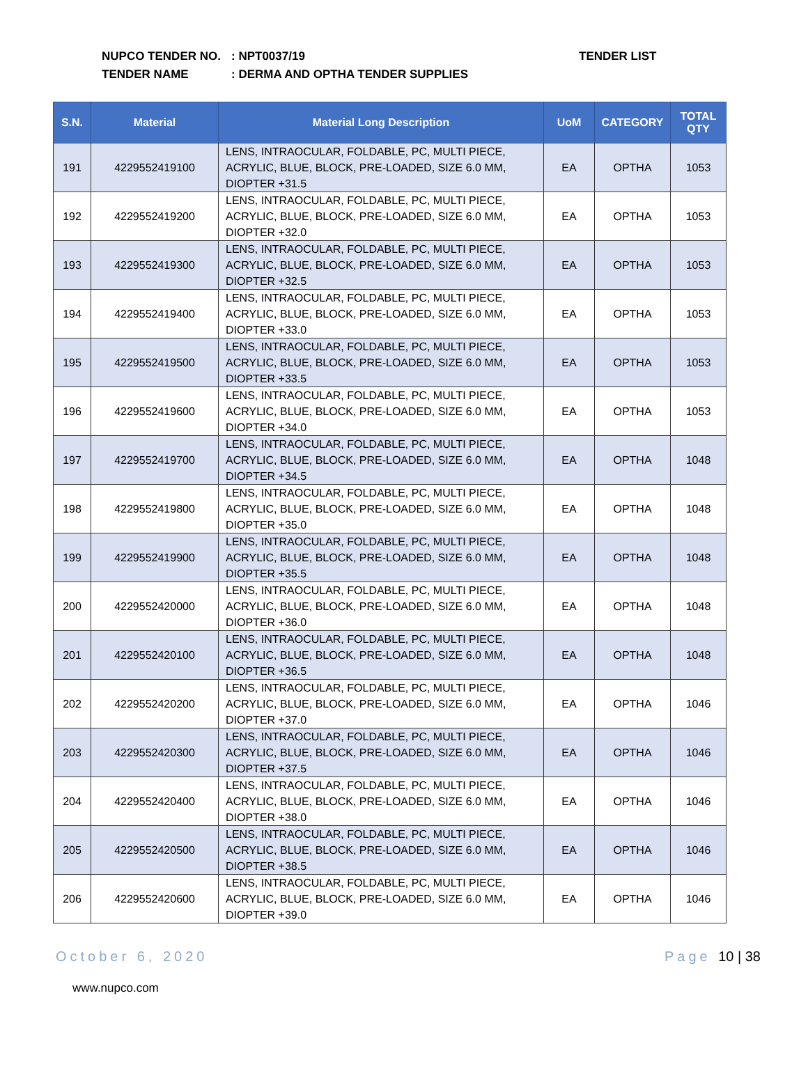NUPCO TENDER NO.: NPT0037/19
TENDER NAME: DERMA AND OPTHA TENDER SUPPLIES
TENDER LIST
| S.N. | Material | Material Long Description | UoM | CATEGORY | TOTAL QTY |
| --- | --- | --- | --- | --- | --- |
| 191 | 4229552419100 | LENS, INTRAOCULAR, FOLDABLE, PC, MULTI PIECE, ACRYLIC, BLUE, BLOCK, PRE-LOADED, SIZE 6.0 MM, DIOPTER +31.5 | EA | OPTHA | 1053 |
| 192 | 4229552419200 | LENS, INTRAOCULAR, FOLDABLE, PC, MULTI PIECE, ACRYLIC, BLUE, BLOCK, PRE-LOADED, SIZE 6.0 MM, DIOPTER +32.0 | EA | OPTHA | 1053 |
| 193 | 4229552419300 | LENS, INTRAOCULAR, FOLDABLE, PC, MULTI PIECE, ACRYLIC, BLUE, BLOCK, PRE-LOADED, SIZE 6.0 MM, DIOPTER +32.5 | EA | OPTHA | 1053 |
| 194 | 4229552419400 | LENS, INTRAOCULAR, FOLDABLE, PC, MULTI PIECE, ACRYLIC, BLUE, BLOCK, PRE-LOADED, SIZE 6.0 MM, DIOPTER +33.0 | EA | OPTHA | 1053 |
| 195 | 4229552419500 | LENS, INTRAOCULAR, FOLDABLE, PC, MULTI PIECE, ACRYLIC, BLUE, BLOCK, PRE-LOADED, SIZE 6.0 MM, DIOPTER +33.5 | EA | OPTHA | 1053 |
| 196 | 4229552419600 | LENS, INTRAOCULAR, FOLDABLE, PC, MULTI PIECE, ACRYLIC, BLUE, BLOCK, PRE-LOADED, SIZE 6.0 MM, DIOPTER +34.0 | EA | OPTHA | 1053 |
| 197 | 4229552419700 | LENS, INTRAOCULAR, FOLDABLE, PC, MULTI PIECE, ACRYLIC, BLUE, BLOCK, PRE-LOADED, SIZE 6.0 MM, DIOPTER +34.5 | EA | OPTHA | 1048 |
| 198 | 4229552419800 | LENS, INTRAOCULAR, FOLDABLE, PC, MULTI PIECE, ACRYLIC, BLUE, BLOCK, PRE-LOADED, SIZE 6.0 MM, DIOPTER +35.0 | EA | OPTHA | 1048 |
| 199 | 4229552419900 | LENS, INTRAOCULAR, FOLDABLE, PC, MULTI PIECE, ACRYLIC, BLUE, BLOCK, PRE-LOADED, SIZE 6.0 MM, DIOPTER +35.5 | EA | OPTHA | 1048 |
| 200 | 4229552420000 | LENS, INTRAOCULAR, FOLDABLE, PC, MULTI PIECE, ACRYLIC, BLUE, BLOCK, PRE-LOADED, SIZE 6.0 MM, DIOPTER +36.0 | EA | OPTHA | 1048 |
| 201 | 4229552420100 | LENS, INTRAOCULAR, FOLDABLE, PC, MULTI PIECE, ACRYLIC, BLUE, BLOCK, PRE-LOADED, SIZE 6.0 MM, DIOPTER +36.5 | EA | OPTHA | 1048 |
| 202 | 4229552420200 | LENS, INTRAOCULAR, FOLDABLE, PC, MULTI PIECE, ACRYLIC, BLUE, BLOCK, PRE-LOADED, SIZE 6.0 MM, DIOPTER +37.0 | EA | OPTHA | 1046 |
| 203 | 4229552420300 | LENS, INTRAOCULAR, FOLDABLE, PC, MULTI PIECE, ACRYLIC, BLUE, BLOCK, PRE-LOADED, SIZE 6.0 MM, DIOPTER +37.5 | EA | OPTHA | 1046 |
| 204 | 4229552420400 | LENS, INTRAOCULAR, FOLDABLE, PC, MULTI PIECE, ACRYLIC, BLUE, BLOCK, PRE-LOADED, SIZE 6.0 MM, DIOPTER +38.0 | EA | OPTHA | 1046 |
| 205 | 4229552420500 | LENS, INTRAOCULAR, FOLDABLE, PC, MULTI PIECE, ACRYLIC, BLUE, BLOCK, PRE-LOADED, SIZE 6.0 MM, DIOPTER +38.5 | EA | OPTHA | 1046 |
| 206 | 4229552420600 | LENS, INTRAOCULAR, FOLDABLE, PC, MULTI PIECE, ACRYLIC, BLUE, BLOCK, PRE-LOADED, SIZE 6.0 MM, DIOPTER +39.0 | EA | OPTHA | 1046 |
October 6, 2020 Page 10 | 38
www.nupco.com